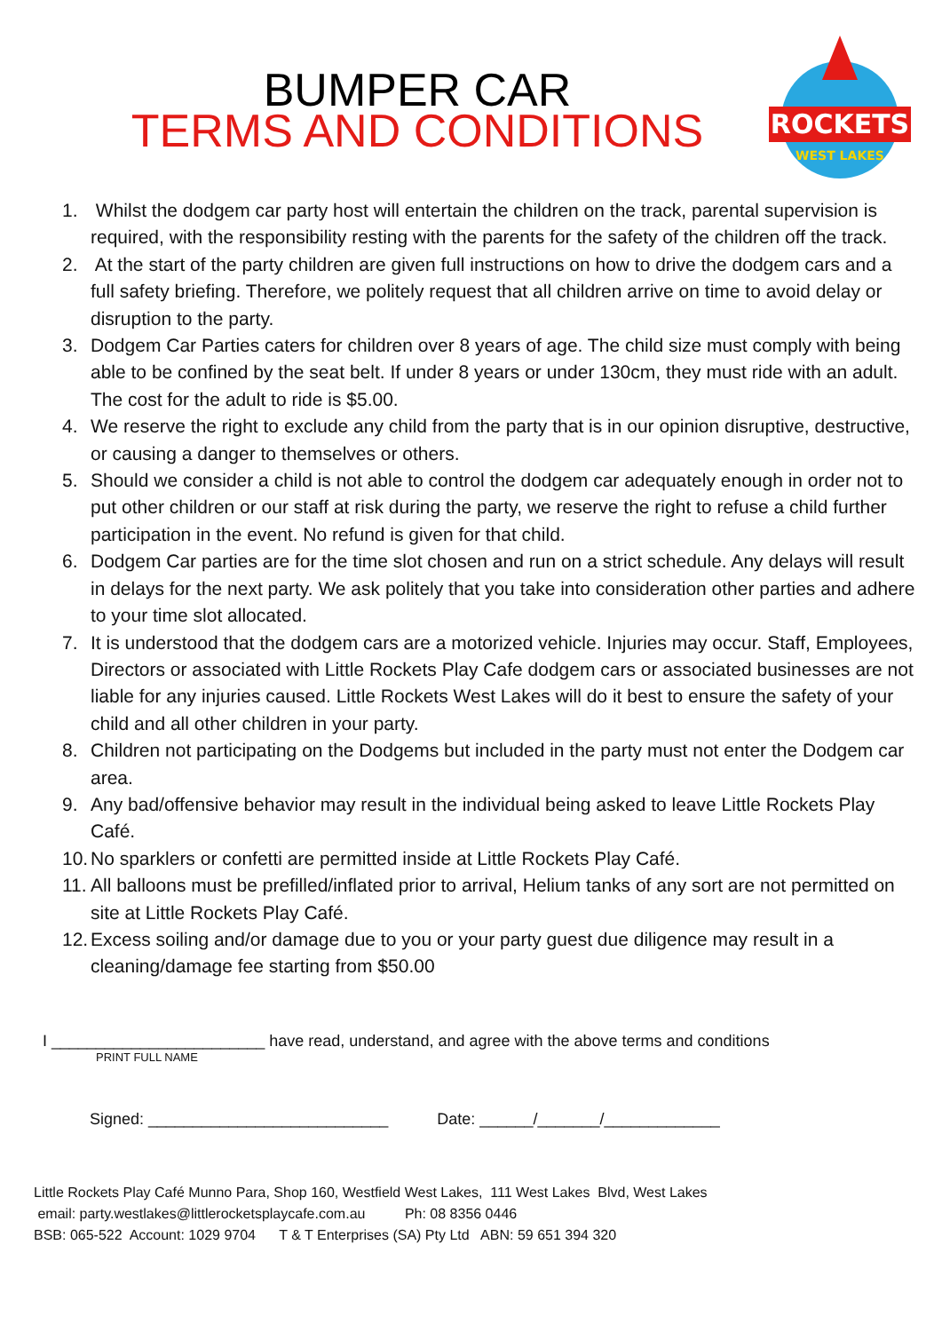BUMPER CAR
TERMS AND CONDITIONS
ROCKETS
WEST LAKES
1. Whilst the dodgem car party host will entertain the children on the track, parental supervision is required, with the responsibility resting with the parents for the safety of the children off the track.
2. At the start of the party children are given full instructions on how to drive the dodgem cars and a full safety briefing. Therefore, we politely request that all children arrive on time to avoid delay or disruption to the party.
3. Dodgem Car Parties caters for children over 8 years of age. The child size must comply with being able to be confined by the seat belt. If under 8 years or under 130cm, they must ride with an adult. The cost for the adult to ride is $5.00.
4. We reserve the right to exclude any child from the party that is in our opinion disruptive, destructive, or causing a danger to themselves or others.
5. Should we consider a child is not able to control the dodgem car adequately enough in order not to put other children or our staff at risk during the party, we reserve the right to refuse a child further participation in the event. No refund is given for that child.
6. Dodgem Car parties are for the time slot chosen and run on a strict schedule. Any delays will result in delays for the next party. We ask politely that you take into consideration other parties and adhere to your time slot allocated.
7. It is understood that the dodgem cars are a motorized vehicle. Injuries may occur. Staff, Employees, Directors or associated with Little Rockets Play Cafe dodgem cars or associated businesses are not liable for any injuries caused. Little Rockets West Lakes will do it best to ensure the safety of your child and all other children in your party.
8. Children not participating on the Dodgems but included in the party must not enter the Dodgem car area.
9. Any bad/offensive behavior may result in the individual being asked to leave Little Rockets Play Café.
10. No sparklers or confetti are permitted inside at Little Rockets Play Café.
11. All balloons must be prefilled/inflated prior to arrival, Helium tanks of any sort are not permitted on site at Little Rockets Play Café.
12. Excess soiling and/or damage due to you or your party guest due diligence may result in a cleaning/damage fee starting from $50.00
I ________________________ have read, understand, and agree with the above terms and conditions
PRINT FULL NAME
Signed: ___________________________ Date: ______/_______/_____________
Little Rockets Play Café Munno Para, Shop 160, Westfield West Lakes, 111 West Lakes Blvd, West Lakes email: party.westlakes@littlerocketsplaycafe.com.au Ph: 08 8356 0446 BSB: 065-522 Account: 1029 9704 T & T Enterprises (SA) Pty Ltd ABN: 59 651 394 320